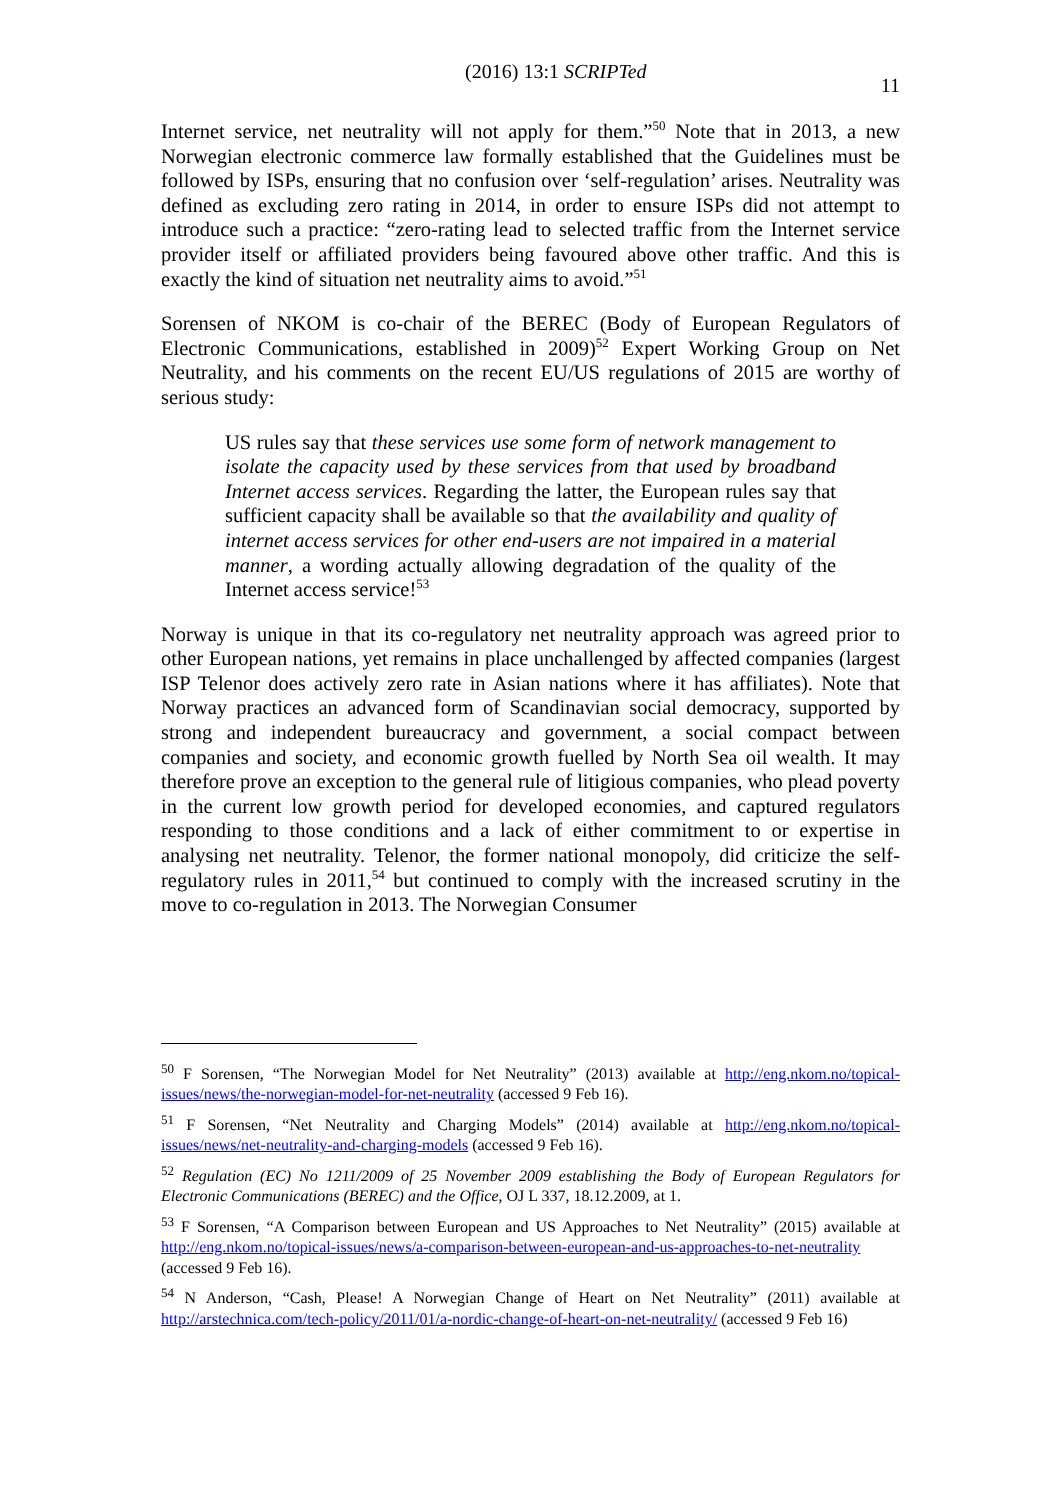(2016) 13:1 SCRIPTed 11
Internet service, net neutrality will not apply for them.”<sup>50</sup> Note that in 2013, a new Norwegian electronic commerce law formally established that the Guidelines must be followed by ISPs, ensuring that no confusion over ‘self-regulation’ arises. Neutrality was defined as excluding zero rating in 2014, in order to ensure ISPs did not attempt to introduce such a practice: “zero-rating lead to selected traffic from the Internet service provider itself or affiliated providers being favoured above other traffic. And this is exactly the kind of situation net neutrality aims to avoid.”<sup>51</sup>
Sorensen of NKOM is co-chair of the BEREC (Body of European Regulators of Electronic Communications, established in 2009)<sup>52</sup> Expert Working Group on Net Neutrality, and his comments on the recent EU/US regulations of 2015 are worthy of serious study:
US rules say that these services use some form of network management to isolate the capacity used by these services from that used by broadband Internet access services. Regarding the latter, the European rules say that sufficient capacity shall be available so that the availability and quality of internet access services for other end-users are not impaired in a material manner, a wording actually allowing degradation of the quality of the Internet access service!<sup>53</sup>
Norway is unique in that its co-regulatory net neutrality approach was agreed prior to other European nations, yet remains in place unchallenged by affected companies (largest ISP Telenor does actively zero rate in Asian nations where it has affiliates). Note that Norway practices an advanced form of Scandinavian social democracy, supported by strong and independent bureaucracy and government, a social compact between companies and society, and economic growth fuelled by North Sea oil wealth. It may therefore prove an exception to the general rule of litigious companies, who plead poverty in the current low growth period for developed economies, and captured regulators responding to those conditions and a lack of either commitment to or expertise in analysing net neutrality. Telenor, the former national monopoly, did criticize the self-regulatory rules in 2011,<sup>54</sup> but continued to comply with the increased scrutiny in the move to co-regulation in 2013. The Norwegian Consumer
<sup>50</sup> F Sorensen, “The Norwegian Model for Net Neutrality” (2013) available at http://eng.nkom.no/topical-issues/news/the-norwegian-model-for-net-neutrality (accessed 9 Feb 16).
<sup>51</sup> F Sorensen, “Net Neutrality and Charging Models” (2014) available at http://eng.nkom.no/topical-issues/news/net-neutrality-and-charging-models (accessed 9 Feb 16).
<sup>52</sup> Regulation (EC) No 1211/2009 of 25 November 2009 establishing the Body of European Regulators for Electronic Communications (BEREC) and the Office, OJ L 337, 18.12.2009, at 1.
<sup>53</sup> F Sorensen, “A Comparison between European and US Approaches to Net Neutrality” (2015) available at http://eng.nkom.no/topical-issues/news/a-comparison-between-european-and-us-approaches-to-net-neutrality (accessed 9 Feb 16).
<sup>54</sup> N Anderson, “Cash, Please! A Norwegian Change of Heart on Net Neutrality” (2011) available at http://arstechnica.com/tech-policy/2011/01/a-nordic-change-of-heart-on-net-neutrality/ (accessed 9 Feb 16)